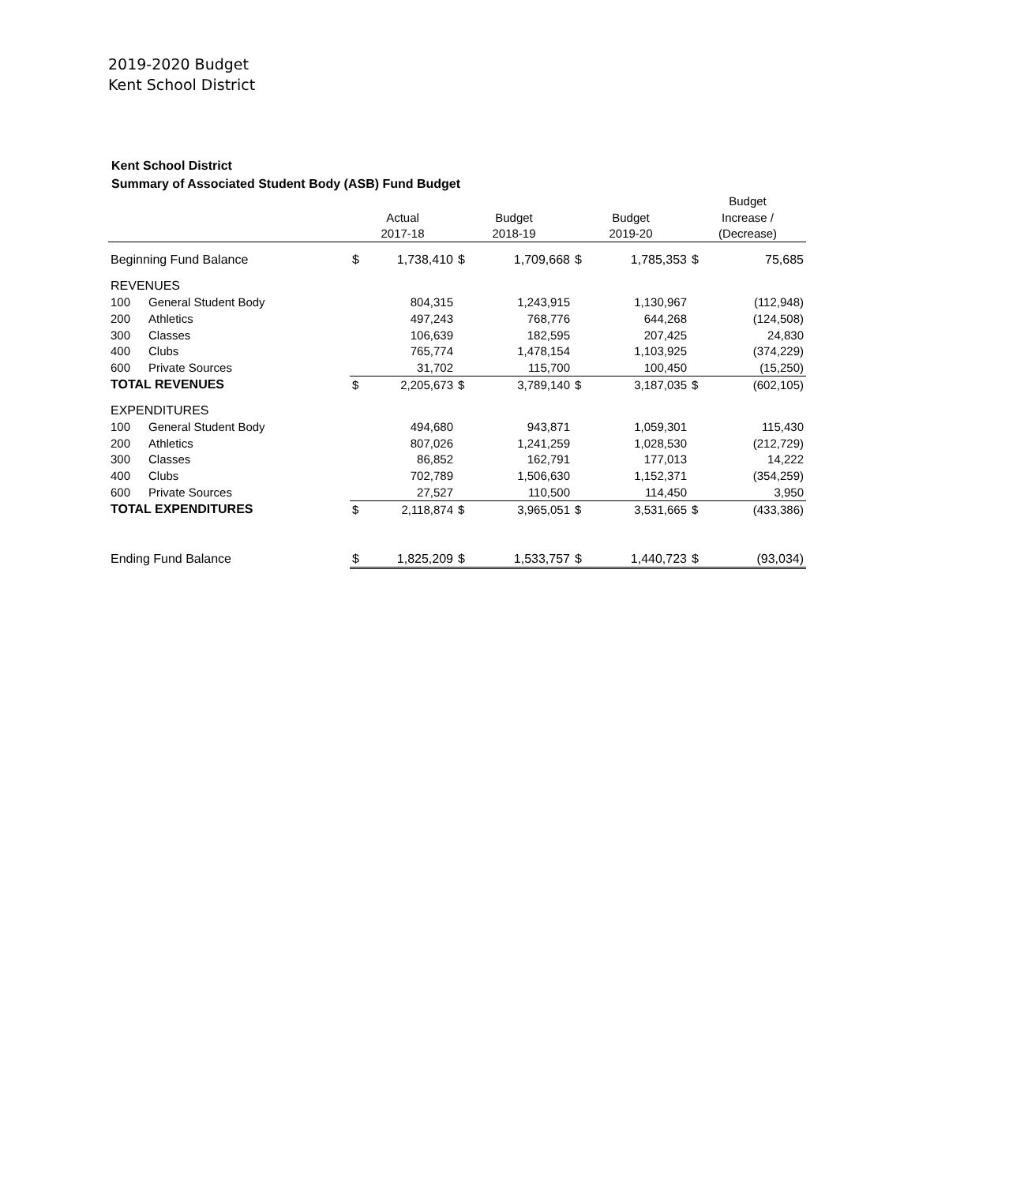2019-2020 Budget
Kent School District
Kent School District
Summary of Associated Student Body (ASB) Fund Budget
| | | | | | | | | Budget | |
| --- | --- | --- | --- | --- | --- | --- | --- | --- | --- |
| | | Actual | | Budget | | Budget | | Increase / | |
| | | 2017-18 | | 2018-19 | | 2019-20 | | (Decrease) | |
| Beginning Fund Balance | | $ | 1,738,410 | $ | 1,709,668 | $ | 1,785,353 | $ | 75,685 |
| REVENUES | | | | | | | | | |
| 100 | General Student Body | | 804,315 | | 1,243,915 | | 1,130,967 | | (112,948) |
| 200 | Athletics | | 497,243 | | 768,776 | | 644,268 | | (124,508) |
| 300 | Classes | | 106,639 | | 182,595 | | 207,425 | | 24,830 |
| 400 | Clubs | | 765,774 | | 1,478,154 | | 1,103,925 | | (374,229) |
| 600 | Private Sources | | 31,702 | | 115,700 | | 100,450 | | (15,250) |
| TOTAL REVENUES | | $ | 2,205,673 | $ | 3,789,140 | $ | 3,187,035 | $ | (602,105) |
| EXPENDITURES | | | | | | | | | |
| 100 | General Student Body | | 494,680 | | 943,871 | | 1,059,301 | | 115,430 |
| 200 | Athletics | | 807,026 | | 1,241,259 | | 1,028,530 | | (212,729) |
| 300 | Classes | | 86,852 | | 162,791 | | 177,013 | | 14,222 |
| 400 | Clubs | | 702,789 | | 1,506,630 | | 1,152,371 | | (354,259) |
| 600 | Private Sources | | 27,527 | | 110,500 | | 114,450 | | 3,950 |
| TOTAL EXPENDITURES | | $ | 2,118,874 | $ | 3,965,051 | $ | 3,531,665 | $ | (433,386) |
| Ending Fund Balance | | $ | 1,825,209 | $ | 1,533,757 | $ | 1,440,723 | $ | (93,034) |